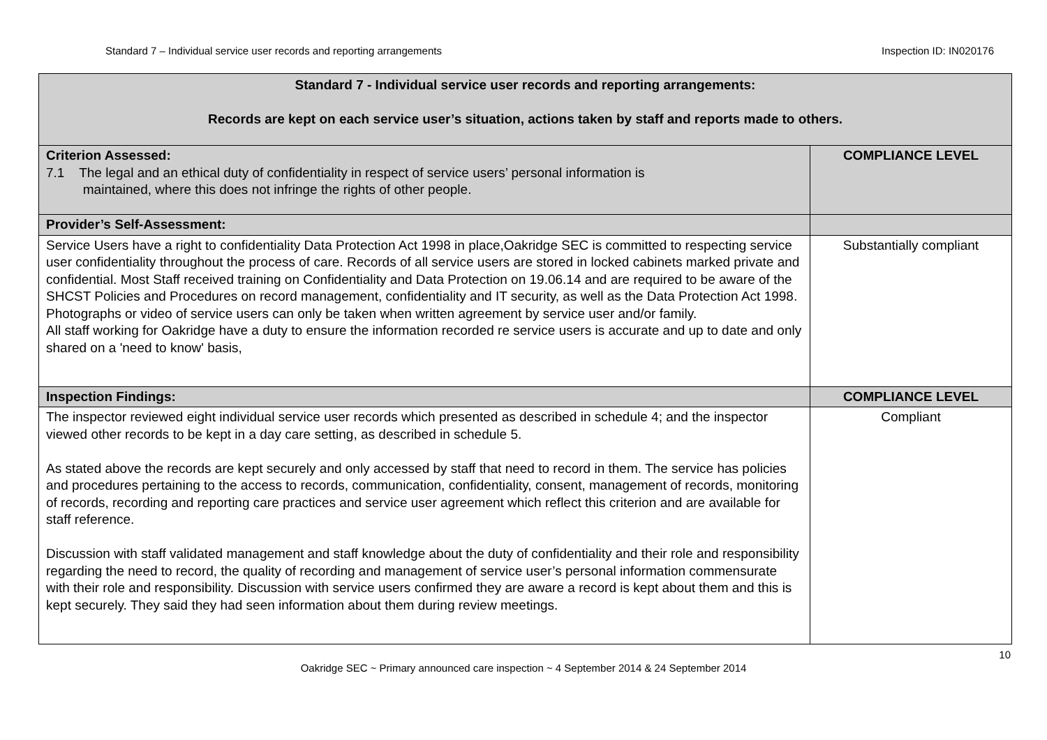Standard 7 – Individual service user records and reporting arrangements Inspection ID: IN020176
| Standard 7 - Individual service user records and reporting arrangements: Records are kept on each service user’s situation, actions taken by staff and reports made to others. | |
| Criterion Assessed: 7.1 The legal and an ethical duty of confidentiality in respect of service users’ personal information is maintained, where this does not infringe the rights of other people. | COMPLIANCE LEVEL |
| Provider’s Self-Assessment: | |
| Service Users have a right to confidentiality Data Protection Act 1998 in place,Oakridge SEC is committed to respecting service user confidentiality throughout the process of care. Records of all service users are stored in locked cabinets marked private and confidential. Most Staff received training on Confidentiality and Data Protection on 19.06.14 and are required to be aware of the SHCST Policies and Procedures on record management, confidentiality and IT security, as well as the Data Protection Act 1998. Photographs or video of service users can only be taken when written agreement by service user and/or family. All staff working for Oakridge have a duty to ensure the information recorded re service users is accurate and up to date and only shared on a 'need to know' basis, | Substantially compliant |
| Inspection Findings: | COMPLIANCE LEVEL |
| The inspector reviewed eight individual service user records which presented as described in schedule 4; and the inspector viewed other records to be kept in a day care setting, as described in schedule 5. As stated above the records are kept securely and only accessed by staff that need to record in them. The service has policies and procedures pertaining to the access to records, communication, confidentiality, consent, management of records, monitoring of records, recording and reporting care practices and service user agreement which reflect this criterion and are available for staff reference. Discussion with staff validated management and staff knowledge about the duty of confidentiality and their role and responsibility regarding the need to record, the quality of recording and management of service user’s personal information commensurate with their role and responsibility. Discussion with service users confirmed they are aware a record is kept about them and this is kept securely. They said they had seen information about them during review meetings. | Compliant |
10
Oakridge SEC ~ Primary announced care inspection ~ 4 September 2014 & 24 September 2014